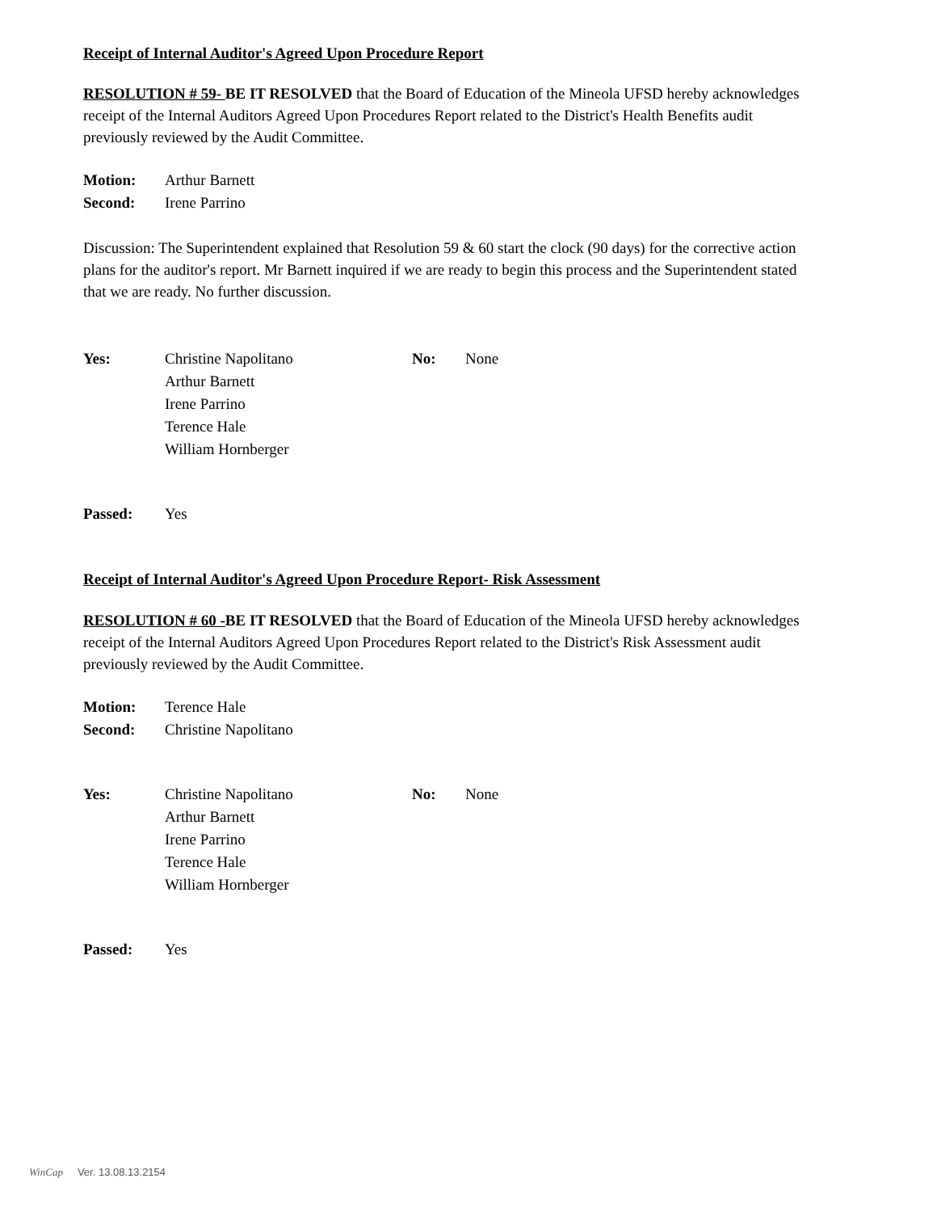Receipt of Internal Auditor's Agreed Upon Procedure Report
RESOLUTION # 59- BE IT RESOLVED that the Board of Education of the Mineola UFSD hereby acknowledges receipt of the Internal Auditors Agreed Upon Procedures Report related to the District's Health Benefits audit previously reviewed by the Audit Committee.
Motion: Arthur Barnett
Second: Irene Parrino
Discussion: The Superintendent explained that Resolution 59 & 60 start the clock (90 days) for the corrective action plans for the auditor's report. Mr Barnett inquired if we are ready to begin this process and the Superintendent stated that we are ready. No further discussion.
Yes: Christine Napolitano
Arthur Barnett
Irene Parrino
Terence Hale
William Hornberger
No: None
Passed: Yes
Receipt of Internal Auditor's Agreed Upon Procedure Report- Risk Assessment
RESOLUTION # 60 -BE IT RESOLVED that the Board of Education of the Mineola UFSD hereby acknowledges receipt of the Internal Auditors Agreed Upon Procedures Report related to the District's Risk Assessment audit previously reviewed by the Audit Committee.
Motion: Terence Hale
Second: Christine Napolitano
Yes: Christine Napolitano
Arthur Barnett
Irene Parrino
Terence Hale
William Hornberger
No: None
Passed: Yes
WinCap Ver. 13.08.13.2154